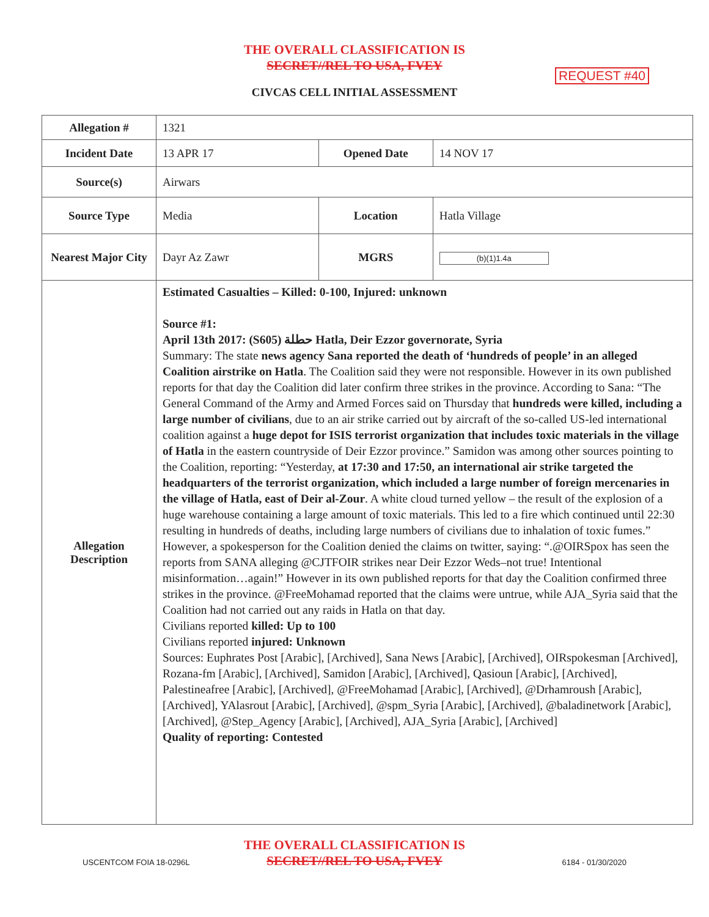THE OVERALL CLASSIFICATION IS
SECRET//REL TO USA, FVEY
REQUEST #40
CIVCAS CELL INITIAL ASSESSMENT
| Allegation # | 1321 | | |
| Incident Date | 13 APR 17 | Opened Date | 14 NOV 17 |
| Source(s) | Airwars | | |
| Source Type | Media | Location | Hatla Village |
| Nearest Major City | Dayr Az Zawr | MGRS | (b)(1)1.4a |
| Allegation Description | Estimated Casualties – Killed: 0-100, Injured: unknown Source #1: April 13th 2017: (S605) حطلة Hatla, Deir Ezzor governorate, Syria Summary: The state news agency Sana reported the death of ‘hundreds of people’ in an alleged Coalition airstrike on Hatla . The Coalition said they were not responsible. However in its own published reports for that day the Coalition did later confirm three strikes in the province. According to Sana: “The General Command of the Army and Armed Forces said on Thursday that hundreds were killed, including a large number of civilians , due to an air strike carried out by aircraft of the so-called US-led international coalition against a huge depot for ISIS terrorist organization that includes toxic materials in the village of Hatla in the eastern countryside of Deir Ezzor province.” Samidon was among other sources pointing to the Coalition, reporting: “Yesterday, at 17:30 and 17:50, an international air strike targeted the headquarters of the terrorist organization, which included a large number of foreign mercenaries in the village of Hatla, east of Deir al-Zour . A white cloud turned yellow – the result of the explosion of a huge warehouse containing a large amount of toxic materials. This led to a fire which continued until 22:30 resulting in hundreds of deaths, including large numbers of civilians due to inhalation of toxic fumes.” However, a spokesperson for the Coalition denied the claims on twitter, saying: “.@OIRSpox has seen the reports from SANA alleging @CJTFOIR strikes near Deir Ezzor Weds–not true! Intentional misinformation…again!” However in its own published reports for that day the Coalition confirmed three strikes in the province. @FreeMohamad reported that the claims were untrue, while AJA_Syria said that the Coalition had not carried out any raids in Hatla on that day. Civilians reported killed: Up to 100 Civilians reported injured: Unknown Sources: Euphrates Post [Arabic], [Archived], Sana News [Arabic], [Archived], OIRspokesman [Archived], Rozana-fm [Arabic], [Archived], Samidon [Arabic], [Archived], Qasioun [Arabic], [Archived], Palestineafree [Arabic], [Archived], @FreeMohamad [Arabic], [Archived], @Drhamroush [Arabic], [Archived], YAlasrout [Arabic], [Archived], @spm_Syria [Arabic], [Archived], @baladinetwork [Arabic], [Archived], @Step_Agency [Arabic], [Archived], AJA_Syria [Arabic], [Archived] Quality of reporting: Contested | | |
THE OVERALL CLASSIFICATION IS
SECRET//REL TO USA, FVEY
USCENTCOM FOIA 18-0296L 6184 - 01/30/2020